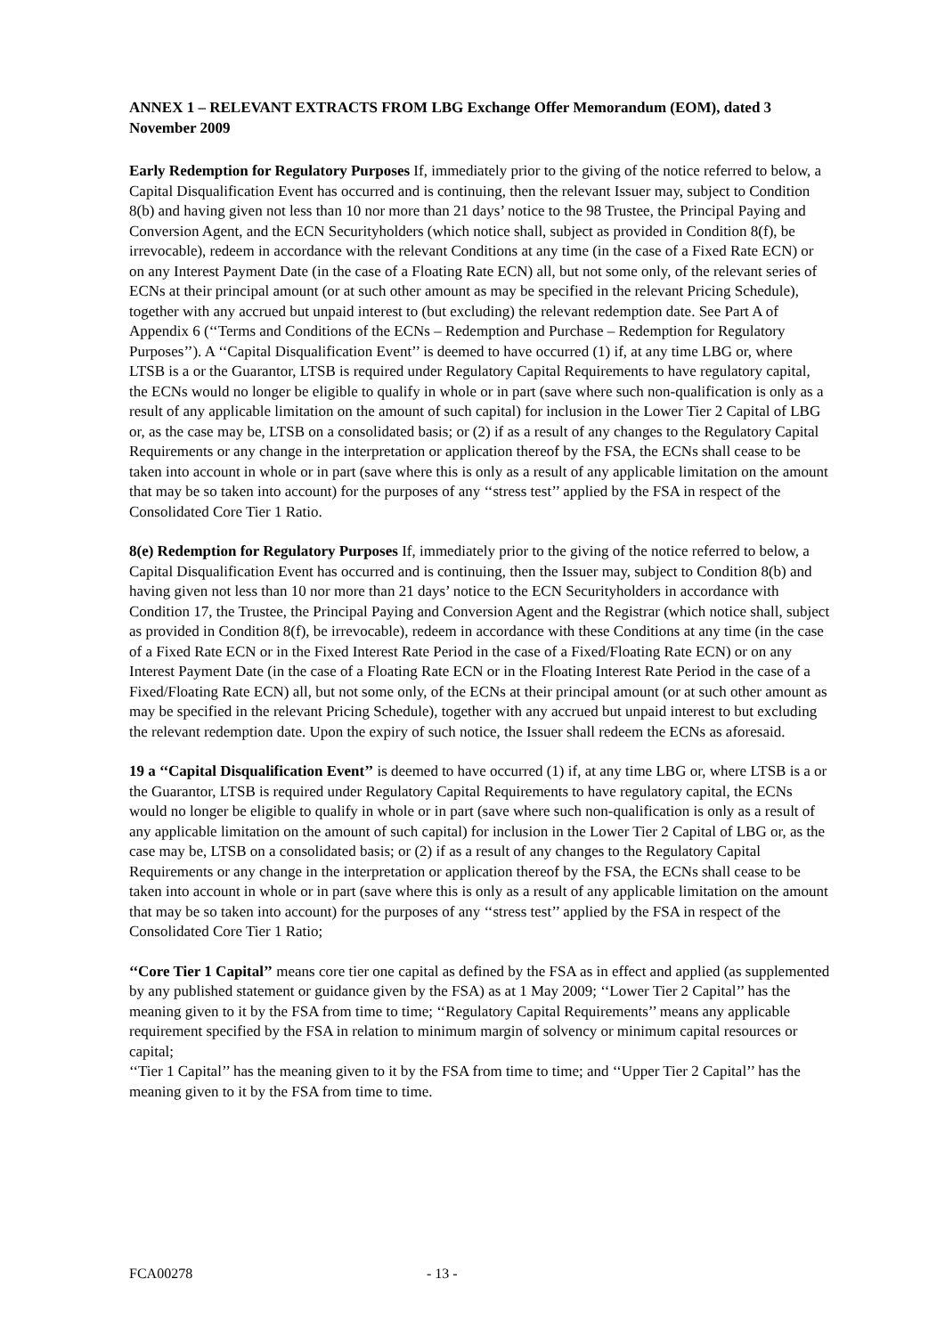ANNEX 1 – RELEVANT EXTRACTS FROM LBG Exchange Offer Memorandum (EOM), dated 3 November 2009
Early Redemption for Regulatory Purposes If, immediately prior to the giving of the notice referred to below, a Capital Disqualification Event has occurred and is continuing, then the relevant Issuer may, subject to Condition 8(b) and having given not less than 10 nor more than 21 days’ notice to the 98 Trustee, the Principal Paying and Conversion Agent, and the ECN Securityholders (which notice shall, subject as provided in Condition 8(f), be irrevocable), redeem in accordance with the relevant Conditions at any time (in the case of a Fixed Rate ECN) or on any Interest Payment Date (in the case of a Floating Rate ECN) all, but not some only, of the relevant series of ECNs at their principal amount (or at such other amount as may be specified in the relevant Pricing Schedule), together with any accrued but unpaid interest to (but excluding) the relevant redemption date. See Part A of Appendix 6 (‘‘Terms and Conditions of the ECNs – Redemption and Purchase – Redemption for Regulatory Purposes’’). A ‘‘Capital Disqualification Event’’ is deemed to have occurred (1) if, at any time LBG or, where LTSB is a or the Guarantor, LTSB is required under Regulatory Capital Requirements to have regulatory capital, the ECNs would no longer be eligible to qualify in whole or in part (save where such non-qualification is only as a result of any applicable limitation on the amount of such capital) for inclusion in the Lower Tier 2 Capital of LBG or, as the case may be, LTSB on a consolidated basis; or (2) if as a result of any changes to the Regulatory Capital Requirements or any change in the interpretation or application thereof by the FSA, the ECNs shall cease to be taken into account in whole or in part (save where this is only as a result of any applicable limitation on the amount that may be so taken into account) for the purposes of any ‘‘stress test’’ applied by the FSA in respect of the Consolidated Core Tier 1 Ratio.
8(e) Redemption for Regulatory Purposes If, immediately prior to the giving of the notice referred to below, a Capital Disqualification Event has occurred and is continuing, then the Issuer may, subject to Condition 8(b) and having given not less than 10 nor more than 21 days’ notice to the ECN Securityholders in accordance with Condition 17, the Trustee, the Principal Paying and Conversion Agent and the Registrar (which notice shall, subject as provided in Condition 8(f), be irrevocable), redeem in accordance with these Conditions at any time (in the case of a Fixed Rate ECN or in the Fixed Interest Rate Period in the case of a Fixed/Floating Rate ECN) or on any Interest Payment Date (in the case of a Floating Rate ECN or in the Floating Interest Rate Period in the case of a Fixed/Floating Rate ECN) all, but not some only, of the ECNs at their principal amount (or at such other amount as may be specified in the relevant Pricing Schedule), together with any accrued but unpaid interest to but excluding the relevant redemption date. Upon the expiry of such notice, the Issuer shall redeem the ECNs as aforesaid.
19 a ‘‘Capital Disqualification Event’’ is deemed to have occurred (1) if, at any time LBG or, where LTSB is a or the Guarantor, LTSB is required under Regulatory Capital Requirements to have regulatory capital, the ECNs would no longer be eligible to qualify in whole or in part (save where such non-qualification is only as a result of any applicable limitation on the amount of such capital) for inclusion in the Lower Tier 2 Capital of LBG or, as the case may be, LTSB on a consolidated basis; or (2) if as a result of any changes to the Regulatory Capital Requirements or any change in the interpretation or application thereof by the FSA, the ECNs shall cease to be taken into account in whole or in part (save where this is only as a result of any applicable limitation on the amount that may be so taken into account) for the purposes of any ‘‘stress test’’ applied by the FSA in respect of the Consolidated Core Tier 1 Ratio;
‘‘Core Tier 1 Capital’’ means core tier one capital as defined by the FSA as in effect and applied (as supplemented by any published statement or guidance given by the FSA) as at 1 May 2009; ‘‘Lower Tier 2 Capital’’ has the meaning given to it by the FSA from time to time; ‘‘Regulatory Capital Requirements’’ means any applicable requirement specified by the FSA in relation to minimum margin of solvency or minimum capital resources or capital;
‘‘Tier 1 Capital’’ has the meaning given to it by the FSA from time to time; and ‘‘Upper Tier 2 Capital’’ has the meaning given to it by the FSA from time to time.
FCA00278 - 13 -